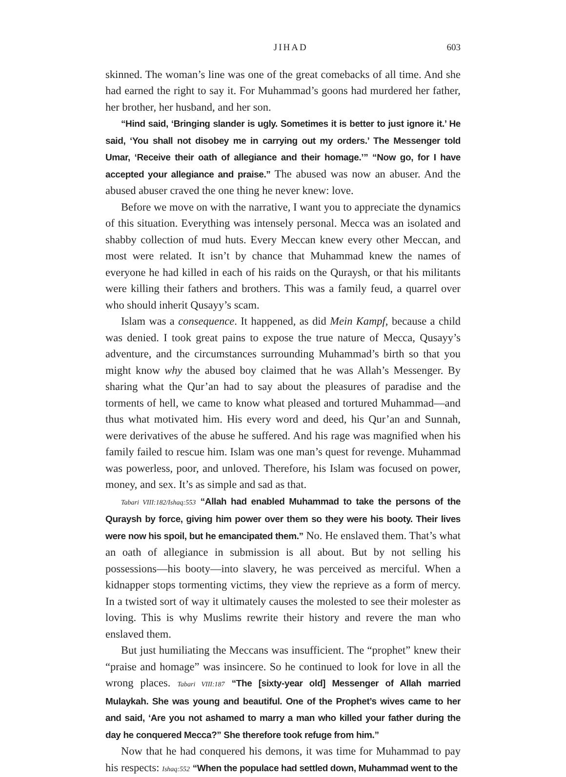JIHAD 603
skinned. The woman’s line was one of the great comebacks of all time. And she had earned the right to say it. For Muhammad’s goons had murdered her father, her brother, her husband, and her son.
“Hind said, ‘Bringing slander is ugly. Sometimes it is better to just ignore it.’ He said, ‘You shall not disobey me in carrying out my orders.’ The Messenger told Umar, ‘Receive their oath of allegiance and their homage.’” “Now go, for I have accepted your allegiance and praise.” The abused was now an abuser. And the abused abuser craved the one thing he never knew: love.
Before we move on with the narrative, I want you to appreciate the dynamics of this situation. Everything was intensely personal. Mecca was an isolated and shabby collection of mud huts. Every Meccan knew every other Meccan, and most were related. It isn’t by chance that Muhammad knew the names of everyone he had killed in each of his raids on the Quraysh, or that his militants were killing their fathers and brothers. This was a family feud, a quarrel over who should inherit Qusayy’s scam.
Islam was a consequence. It happened, as did Mein Kampf, because a child was denied. I took great pains to expose the true nature of Mecca, Qusayy’s adventure, and the circumstances surrounding Muhammad’s birth so that you might know why the abused boy claimed that he was Allah’s Messenger. By sharing what the Qur’an had to say about the pleasures of paradise and the torments of hell, we came to know what pleased and tortured Muhammad—and thus what motivated him. His every word and deed, his Qur’an and Sunnah, were derivatives of the abuse he suffered. And his rage was magnified when his family failed to rescue him. Islam was one man’s quest for revenge. Muhammad was powerless, poor, and unloved. Therefore, his Islam was focused on power, money, and sex. It’s as simple and sad as that.
Tabari VIII:182/Ishaq:553 “Allah had enabled Muhammad to take the persons of the Quraysh by force, giving him power over them so they were his booty. Their lives were now his spoil, but he emancipated them.” No. He enslaved them. That’s what an oath of allegiance in submission is all about. But by not selling his possessions—his booty—into slavery, he was perceived as merciful. When a kidnapper stops tormenting victims, they view the reprieve as a form of mercy. In a twisted sort of way it ultimately causes the molested to see their molester as loving. This is why Muslims rewrite their history and revere the man who enslaved them.
But just humiliating the Meccans was insufficient. The “prophet” knew their “praise and homage” was insincere. So he continued to look for love in all the wrong places. Tabari VIII:187 “The [sixty-year old] Messenger of Allah married Mulaykah. She was young and beautiful. One of the Prophet’s wives came to her and said, ‘Are you not ashamed to marry a man who killed your father during the day he conquered Mecca?” She therefore took refuge from him.”
Now that he had conquered his demons, it was time for Muhammad to pay his respects: Ishaq:552 “When the populace had settled down, Muhammad went to the